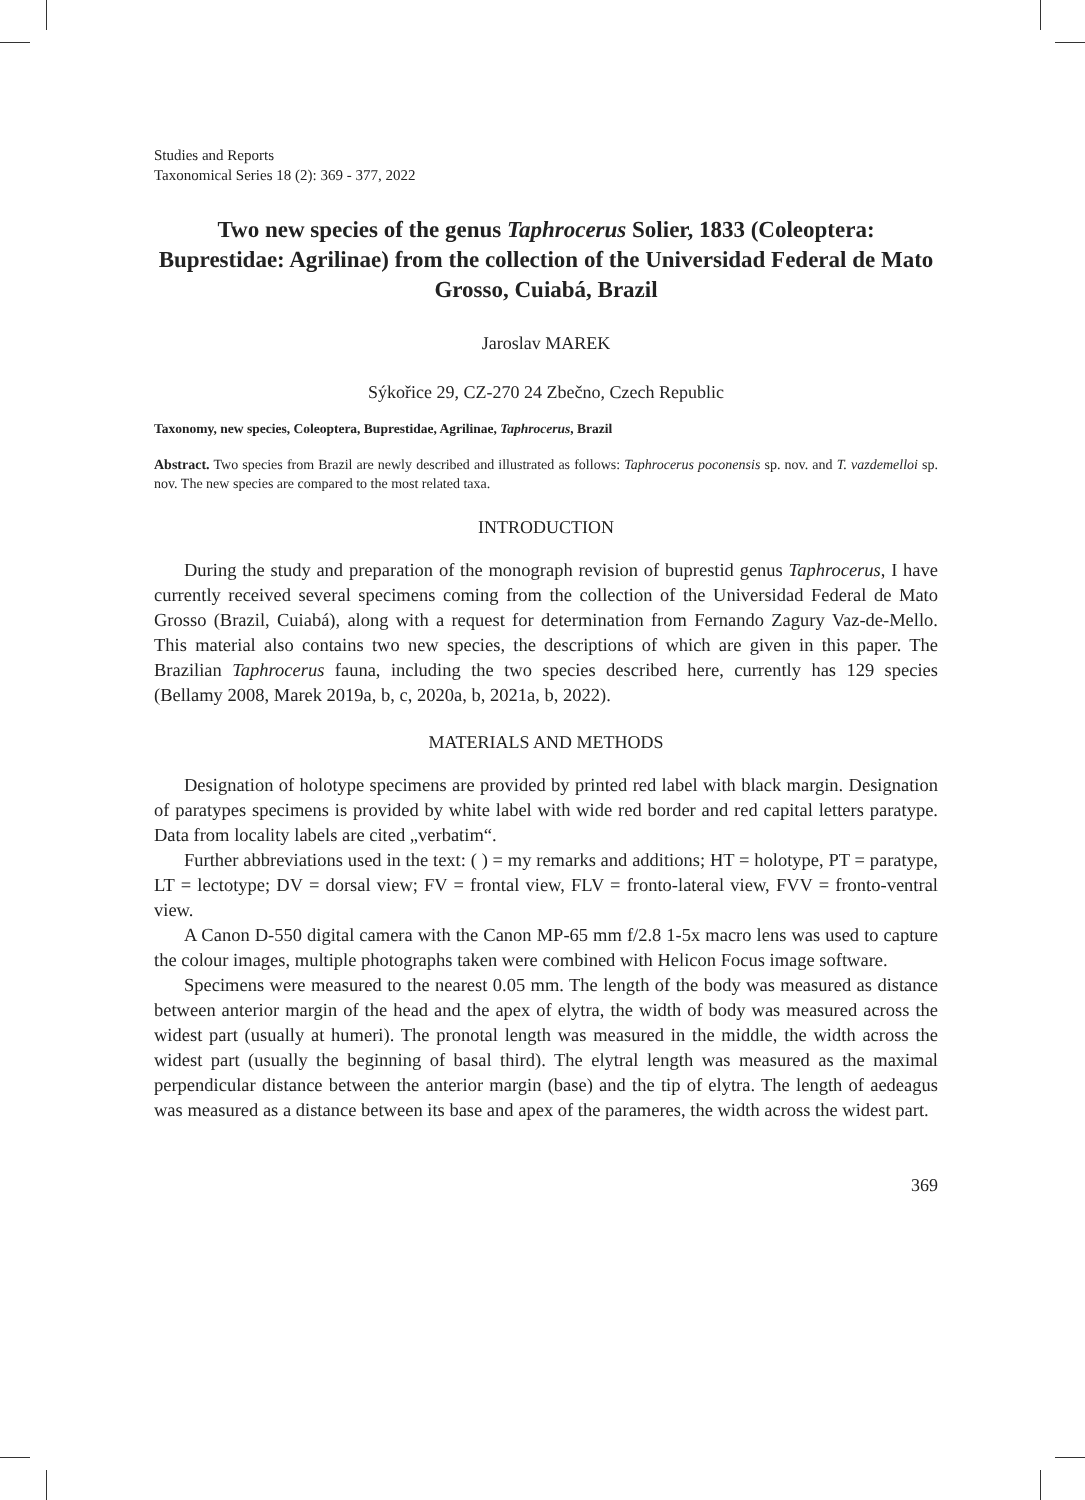Studies and Reports
Taxonomical Series 18 (2): 369 - 377, 2022
Two new species of the genus Taphrocerus Solier, 1833 (Coleoptera: Buprestidae: Agrilinae) from the collection of the Universidad Federal de Mato Grosso, Cuiabá, Brazil
Jaroslav MAREK
Sýkořice 29, CZ-270 24 Zbečno, Czech Republic
Taxonomy, new species, Coleoptera, Buprestidae, Agrilinae, Taphrocerus, Brazil
Abstract. Two species from Brazil are newly described and illustrated as follows: Taphrocerus poconensis sp. nov. and T. vazdemelloi sp. nov. The new species are compared to the most related taxa.
INTRODUCTION
During the study and preparation of the monograph revision of buprestid genus Taphrocerus, I have currently received several specimens coming from the collection of the Universidad Federal de Mato Grosso (Brazil, Cuiabá), along with a request for determination from Fernando Zagury Vaz-de-Mello. This material also contains two new species, the descriptions of which are given in this paper. The Brazilian Taphrocerus fauna, including the two species described here, currently has 129 species (Bellamy 2008, Marek 2019a, b, c, 2020a, b, 2021a, b, 2022).
MATERIALS AND METHODS
Designation of holotype specimens are provided by printed red label with black margin. Designation of paratypes specimens is provided by white label with wide red border and red capital letters paratype. Data from locality labels are cited „verbatim“.
Further abbreviations used in the text: ( ) = my remarks and additions; HT = holotype, PT = paratype, LT = lectotype; DV = dorsal view; FV = frontal view, FLV = fronto-lateral view, FVV = fronto-ventral view.
A Canon D-550 digital camera with the Canon MP-65 mm f/2.8 1-5x macro lens was used to capture the colour images, multiple photographs taken were combined with Helicon Focus image software.
Specimens were measured to the nearest 0.05 mm. The length of the body was measured as distance between anterior margin of the head and the apex of elytra, the width of body was measured across the widest part (usually at humeri). The pronotal length was measured in the middle, the width across the widest part (usually the beginning of basal third). The elytral length was measured as the maximal perpendicular distance between the anterior margin (base) and the tip of elytra. The length of aedeagus was measured as a distance between its base and apex of the parameres, the width across the widest part.
369